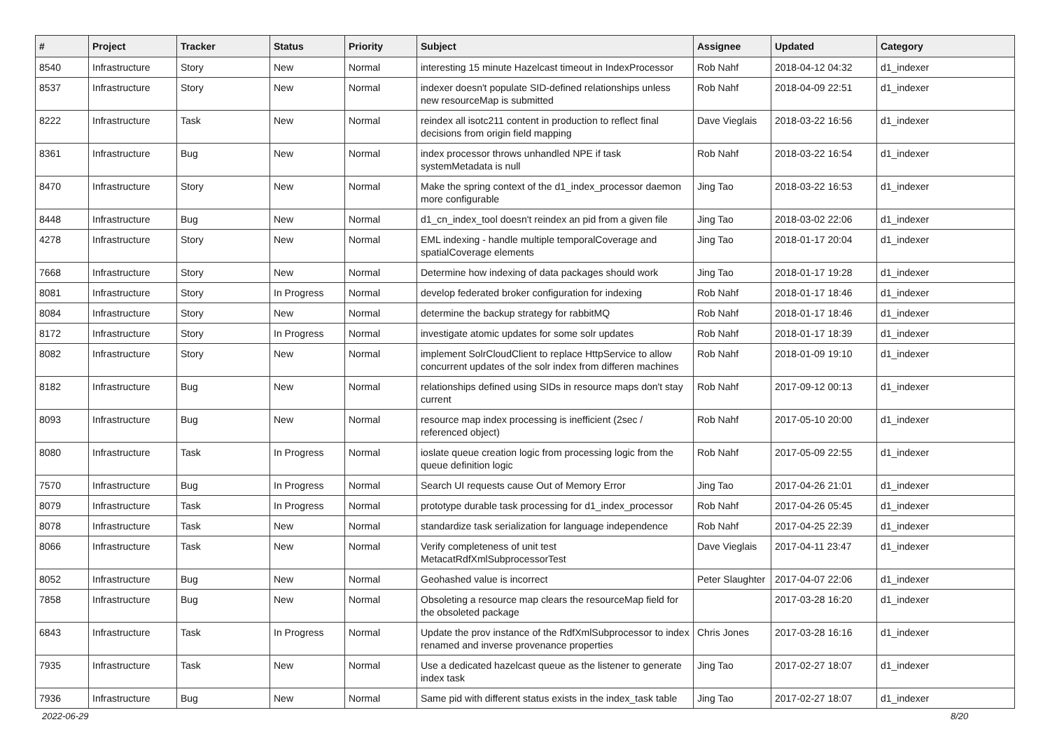| # | Project | Tracker | Status | Priority | Subject | Assignee | Updated | Category |
| --- | --- | --- | --- | --- | --- | --- | --- | --- |
| 8540 | Infrastructure | Story | New | Normal | interesting 15 minute Hazelcast timeout in IndexProcessor | Rob Nahf | 2018-04-12 04:32 | d1_indexer |
| 8537 | Infrastructure | Story | New | Normal | indexer doesn't populate SID-defined relationships unless new resourceMap is submitted | Rob Nahf | 2018-04-09 22:51 | d1_indexer |
| 8222 | Infrastructure | Task | New | Normal | reindex all isotc211 content in production to reflect final decisions from origin field mapping | Dave Vieglais | 2018-03-22 16:56 | d1_indexer |
| 8361 | Infrastructure | Bug | New | Normal | index processor throws unhandled NPE if task systemMetadata is null | Rob Nahf | 2018-03-22 16:54 | d1_indexer |
| 8470 | Infrastructure | Story | New | Normal | Make the spring context of the d1_index_processor daemon more configurable | Jing Tao | 2018-03-22 16:53 | d1_indexer |
| 8448 | Infrastructure | Bug | New | Normal | d1_cn_index_tool doesn't reindex an pid from a given file | Jing Tao | 2018-03-02 22:06 | d1_indexer |
| 4278 | Infrastructure | Story | New | Normal | EML indexing - handle multiple temporalCoverage and spatialCoverage elements | Jing Tao | 2018-01-17 20:04 | d1_indexer |
| 7668 | Infrastructure | Story | New | Normal | Determine how indexing of data packages should work | Jing Tao | 2018-01-17 19:28 | d1_indexer |
| 8081 | Infrastructure | Story | In Progress | Normal | develop federated broker configuration for indexing | Rob Nahf | 2018-01-17 18:46 | d1_indexer |
| 8084 | Infrastructure | Story | New | Normal | determine the backup strategy for rabbitMQ | Rob Nahf | 2018-01-17 18:46 | d1_indexer |
| 8172 | Infrastructure | Story | In Progress | Normal | investigate atomic updates for some solr updates | Rob Nahf | 2018-01-17 18:39 | d1_indexer |
| 8082 | Infrastructure | Story | New | Normal | implement SolrCloudClient to replace HttpService to allow concurrent updates of the solr index from differen machines | Rob Nahf | 2018-01-09 19:10 | d1_indexer |
| 8182 | Infrastructure | Bug | New | Normal | relationships defined using SIDs in resource maps don't stay current | Rob Nahf | 2017-09-12 00:13 | d1_indexer |
| 8093 | Infrastructure | Bug | New | Normal | resource map index processing is inefficient (2sec / referenced object) | Rob Nahf | 2017-05-10 20:00 | d1_indexer |
| 8080 | Infrastructure | Task | In Progress | Normal | ioslate queue creation logic from processing logic from the queue definition logic | Rob Nahf | 2017-05-09 22:55 | d1_indexer |
| 7570 | Infrastructure | Bug | In Progress | Normal | Search UI requests cause Out of Memory Error | Jing Tao | 2017-04-26 21:01 | d1_indexer |
| 8079 | Infrastructure | Task | In Progress | Normal | prototype durable task processing for d1_index_processor | Rob Nahf | 2017-04-26 05:45 | d1_indexer |
| 8078 | Infrastructure | Task | New | Normal | standardize task serialization for language independence | Rob Nahf | 2017-04-25 22:39 | d1_indexer |
| 8066 | Infrastructure | Task | New | Normal | Verify completeness of unit test MetacatRdfXmlSubprocessorTest | Dave Vieglais | 2017-04-11 23:47 | d1_indexer |
| 8052 | Infrastructure | Bug | New | Normal | Geohashed value is incorrect | Peter Slaughter | 2017-04-07 22:06 | d1_indexer |
| 7858 | Infrastructure | Bug | New | Normal | Obsoleting a resource map clears the resourceMap field for the obsoleted package | | 2017-03-28 16:20 | d1_indexer |
| 6843 | Infrastructure | Task | In Progress | Normal | Update the prov instance of the RdfXmlSubprocessor to index renamed and inverse provenance properties | Chris Jones | 2017-03-28 16:16 | d1_indexer |
| 7935 | Infrastructure | Task | New | Normal | Use a dedicated hazelcast queue as the listener to generate index task | Jing Tao | 2017-02-27 18:07 | d1_indexer |
| 7936 | Infrastructure | Bug | New | Normal | Same pid with different status exists in the index_task table | Jing Tao | 2017-02-27 18:07 | d1_indexer |
2022-06-29 8/20